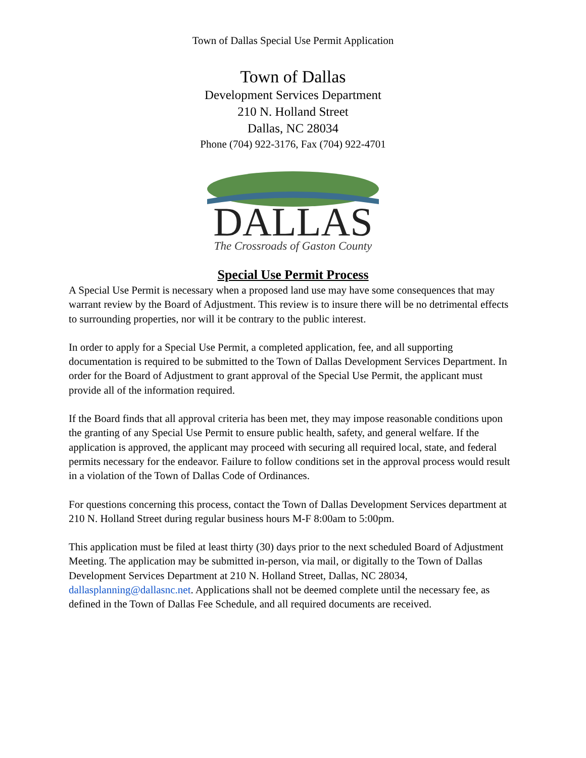Town of Dallas Special Use Permit Application
Town of Dallas
Development Services Department
210 N. Holland Street
Dallas, NC 28034
Phone (704) 922-3176, Fax (704) 922-4701
DALLAS
The Crossroads of Gaston County
Special Use Permit Process
A Special Use Permit is necessary when a proposed land use may have some consequences that may warrant review by the Board of Adjustment. This review is to insure there will be no detrimental effects to surrounding properties, nor will it be contrary to the public interest.
In order to apply for a Special Use Permit, a completed application, fee, and all supporting documentation is required to be submitted to the Town of Dallas Development Services Department. In order for the Board of Adjustment to grant approval of the Special Use Permit, the applicant must provide all of the information required.
If the Board finds that all approval criteria has been met, they may impose reasonable conditions upon the granting of any Special Use Permit to ensure public health, safety, and general welfare. If the application is approved, the applicant may proceed with securing all required local, state, and federal permits necessary for the endeavor. Failure to follow conditions set in the approval process would result in a violation of the Town of Dallas Code of Ordinances.
For questions concerning this process, contact the Town of Dallas Development Services department at 210 N. Holland Street during regular business hours M-F 8:00am to 5:00pm.
This application must be filed at least thirty (30) days prior to the next scheduled Board of Adjustment Meeting. The application may be submitted in-person, via mail, or digitally to the Town of Dallas Development Services Department at 210 N. Holland Street, Dallas, NC 28034, dallasplanning@dallasnc.net. Applications shall not be deemed complete until the necessary fee, as defined in the Town of Dallas Fee Schedule, and all required documents are received.